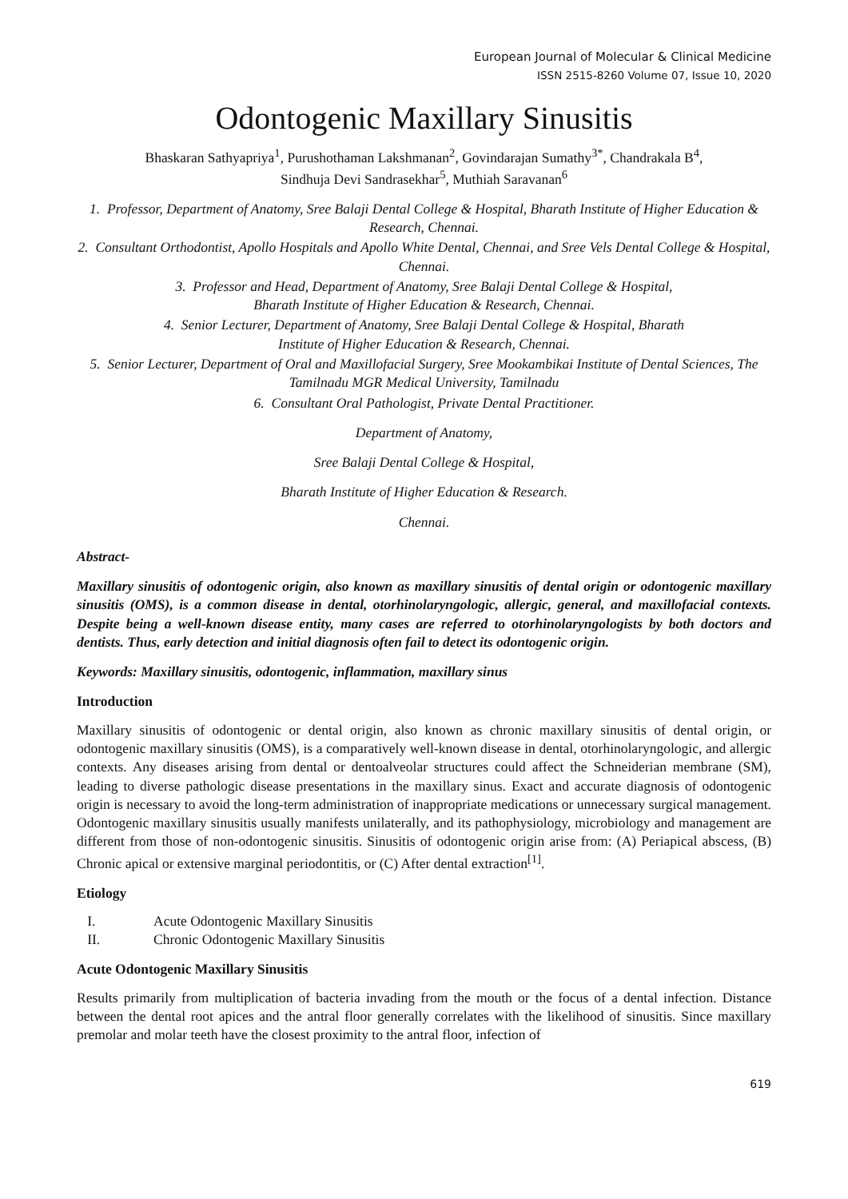European Journal of Molecular & Clinical Medicine
ISSN 2515-8260 Volume 07, Issue 10, 2020
Odontogenic Maxillary Sinusitis
Bhaskaran Sathyapriya<sup>1</sup>, Purushothaman Lakshmanan<sup>2</sup>, Govindarajan Sumathy<sup>3*</sup>, Chandrakala B<sup>4</sup>,
Sindhuja Devi Sandrasekhar<sup>5</sup>, Muthiah Saravanan<sup>6</sup>
1. Professor, Department of Anatomy, Sree Balaji Dental College & Hospital, Bharath Institute of Higher Education & Research, Chennai.
2. Consultant Orthodontist, Apollo Hospitals and Apollo White Dental, Chennai, and Sree Vels Dental College & Hospital, Chennai.
3. Professor and Head, Department of Anatomy, Sree Balaji Dental College & Hospital,
Bharath Institute of Higher Education & Research, Chennai.
4. Senior Lecturer, Department of Anatomy, Sree Balaji Dental College & Hospital, Bharath
Institute of Higher Education & Research, Chennai.
5. Senior Lecturer, Department of Oral and Maxillofacial Surgery, Sree Mookambikai Institute of Dental Sciences, The Tamilnadu MGR Medical University, Tamilnadu
6. Consultant Oral Pathologist, Private Dental Practitioner.
Department of Anatomy,
Sree Balaji Dental College & Hospital,
Bharath Institute of Higher Education & Research.
Chennai.
Abstract-
Maxillary sinusitis of odontogenic origin, also known as maxillary sinusitis of dental origin or odontogenic maxillary sinusitis (OMS), is a common disease in dental, otorhinolaryngologic, allergic, general, and maxillofacial contexts. Despite being a well-known disease entity, many cases are referred to otorhinolaryngologists by both doctors and dentists. Thus, early detection and initial diagnosis often fail to detect its odontogenic origin.
Keywords: Maxillary sinusitis, odontogenic, inflammation, maxillary sinus
Introduction
Maxillary sinusitis of odontogenic or dental origin, also known as chronic maxillary sinusitis of dental origin, or odontogenic maxillary sinusitis (OMS), is a comparatively well-known disease in dental, otorhinolaryngologic, and allergic contexts. Any diseases arising from dental or dentoalveolar structures could affect the Schneiderian membrane (SM), leading to diverse pathologic disease presentations in the maxillary sinus. Exact and accurate diagnosis of odontogenic origin is necessary to avoid the long-term administration of inappropriate medications or unnecessary surgical management. Odontogenic maxillary sinusitis usually manifests unilaterally, and its pathophysiology, microbiology and management are different from those of non-odontogenic sinusitis. Sinusitis of odontogenic origin arise from: (A) Periapical abscess, (B) Chronic apical or extensive marginal periodontitis, or (C) After dental extraction<sup>[1]</sup>.
Etiology
I. Acute Odontogenic Maxillary Sinusitis
II. Chronic Odontogenic Maxillary Sinusitis
Acute Odontogenic Maxillary Sinusitis
Results primarily from multiplication of bacteria invading from the mouth or the focus of a dental infection. Distance between the dental root apices and the antral floor generally correlates with the likelihood of sinusitis. Since maxillary premolar and molar teeth have the closest proximity to the antral floor, infection of
619